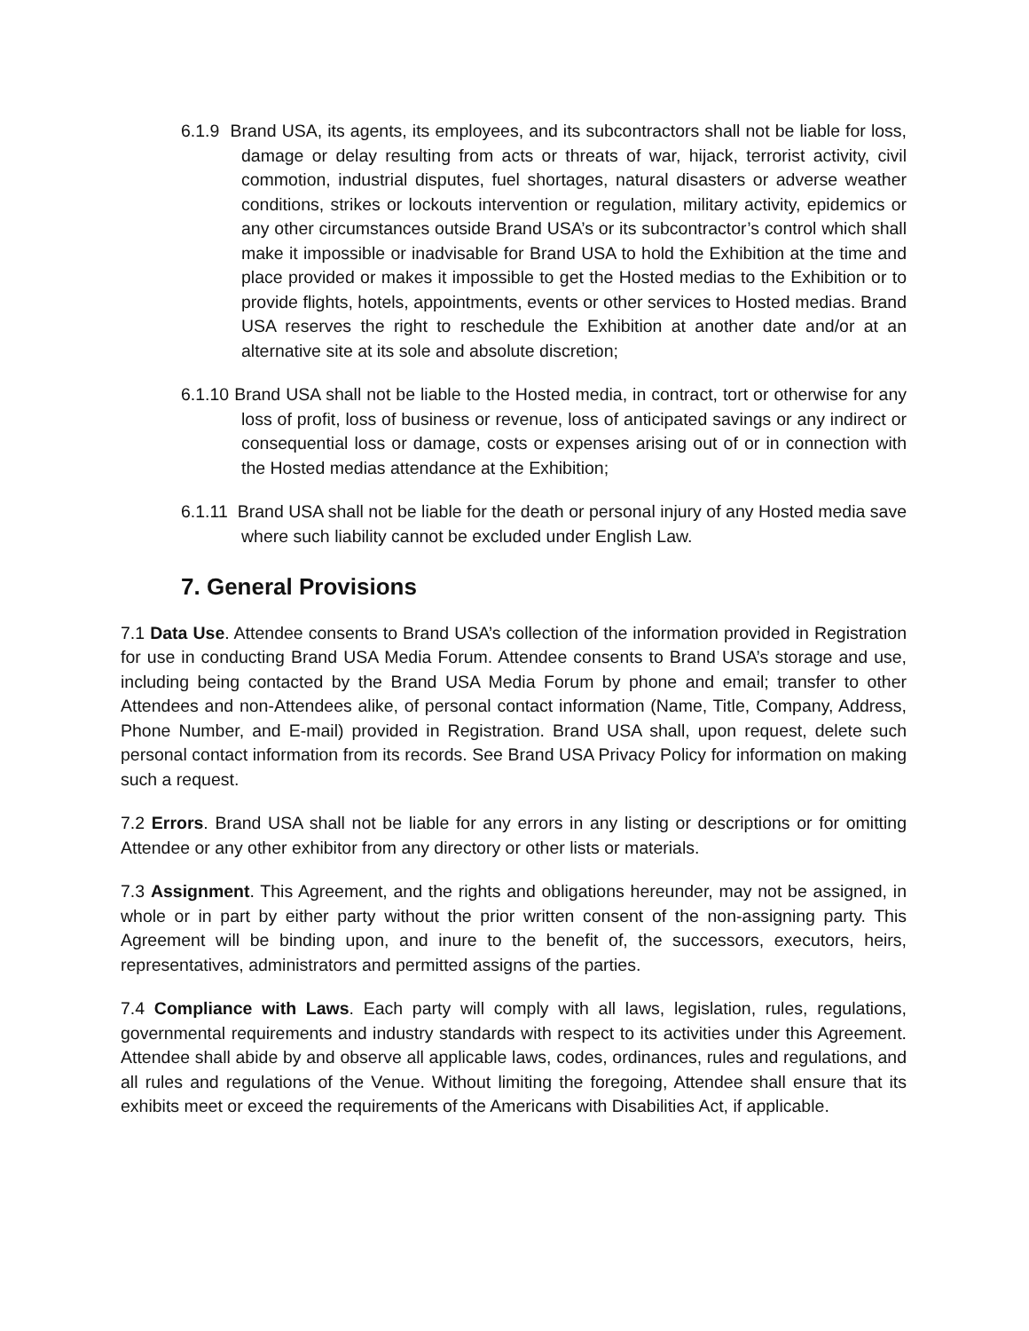6.1.9 Brand USA, its agents, its employees, and its subcontractors shall not be liable for loss, damage or delay resulting from acts or threats of war, hijack, terrorist activity, civil commotion, industrial disputes, fuel shortages, natural disasters or adverse weather conditions, strikes or lockouts intervention or regulation, military activity, epidemics or any other circumstances outside Brand USA’s or its subcontractor’s control which shall make it impossible or inadvisable for Brand USA to hold the Exhibition at the time and place provided or makes it impossible to get the Hosted medias to the Exhibition or to provide flights, hotels, appointments, events or other services to Hosted medias. Brand USA reserves the right to reschedule the Exhibition at another date and/or at an alternative site at its sole and absolute discretion;
6.1.10 Brand USA shall not be liable to the Hosted media, in contract, tort or otherwise for any loss of profit, loss of business or revenue, loss of anticipated savings or any indirect or consequential loss or damage, costs or expenses arising out of or in connection with the Hosted medias attendance at the Exhibition;
6.1.11 Brand USA shall not be liable for the death or personal injury of any Hosted media save where such liability cannot be excluded under English Law.
7. General Provisions
7.1 Data Use. Attendee consents to Brand USA’s collection of the information provided in Registration for use in conducting Brand USA Media Forum. Attendee consents to Brand USA’s storage and use, including being contacted by the Brand USA Media Forum by phone and email; transfer to other Attendees and non-Attendees alike, of personal contact information (Name, Title, Company, Address, Phone Number, and E-mail) provided in Registration. Brand USA shall, upon request, delete such personal contact information from its records. See Brand USA Privacy Policy for information on making such a request.
7.2 Errors. Brand USA shall not be liable for any errors in any listing or descriptions or for omitting Attendee or any other exhibitor from any directory or other lists or materials.
7.3 Assignment. This Agreement, and the rights and obligations hereunder, may not be assigned, in whole or in part by either party without the prior written consent of the non-assigning party. This Agreement will be binding upon, and inure to the benefit of, the successors, executors, heirs, representatives, administrators and permitted assigns of the parties.
7.4 Compliance with Laws. Each party will comply with all laws, legislation, rules, regulations, governmental requirements and industry standards with respect to its activities under this Agreement. Attendee shall abide by and observe all applicable laws, codes, ordinances, rules and regulations, and all rules and regulations of the Venue. Without limiting the foregoing, Attendee shall ensure that its exhibits meet or exceed the requirements of the Americans with Disabilities Act, if applicable.